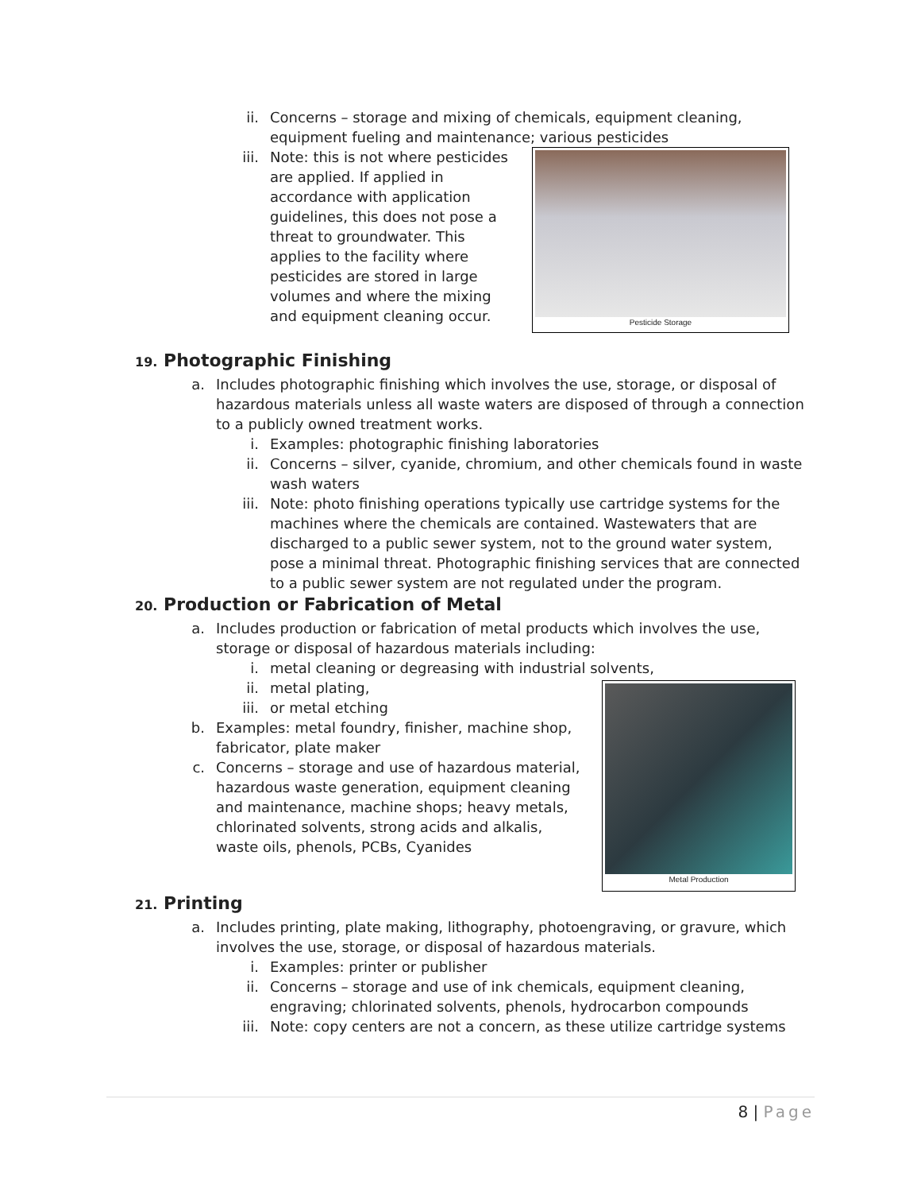ii. Concerns – storage and mixing of chemicals, equipment cleaning, equipment fueling and maintenance; various pesticides
iii. Note: this is not where pesticides are applied. If applied in accordance with application guidelines, this does not pose a threat to groundwater. This applies to the facility where pesticides are stored in large volumes and where the mixing and equipment cleaning occur.
Pesticide Storage
19. Photographic Finishing
a. Includes photographic finishing which involves the use, storage, or disposal of hazardous materials unless all waste waters are disposed of through a connection to a publicly owned treatment works.
i. Examples: photographic finishing laboratories
ii. Concerns – silver, cyanide, chromium, and other chemicals found in waste wash waters
iii. Note: photo finishing operations typically use cartridge systems for the machines where the chemicals are contained. Wastewaters that are discharged to a public sewer system, not to the ground water system, pose a minimal threat. Photographic finishing services that are connected to a public sewer system are not regulated under the program.
20. Production or Fabrication of Metal
a. Includes production or fabrication of metal products which involves the use, storage or disposal of hazardous materials including:
i. metal cleaning or degreasing with industrial solvents,
ii. metal plating,
iii. or metal etching
b. Examples: metal foundry, finisher, machine shop, fabricator, plate maker
c. Concerns – storage and use of hazardous material, hazardous waste generation, equipment cleaning and maintenance, machine shops; heavy metals, chlorinated solvents, strong acids and alkalis, waste oils, phenols, PCBs, Cyanides
Metal Production
21. Printing
a. Includes printing, plate making, lithography, photoengraving, or gravure, which involves the use, storage, or disposal of hazardous materials.
i. Examples: printer or publisher
ii. Concerns – storage and use of ink chemicals, equipment cleaning, engraving; chlorinated solvents, phenols, hydrocarbon compounds
iii. Note: copy centers are not a concern, as these utilize cartridge systems
8 | Page